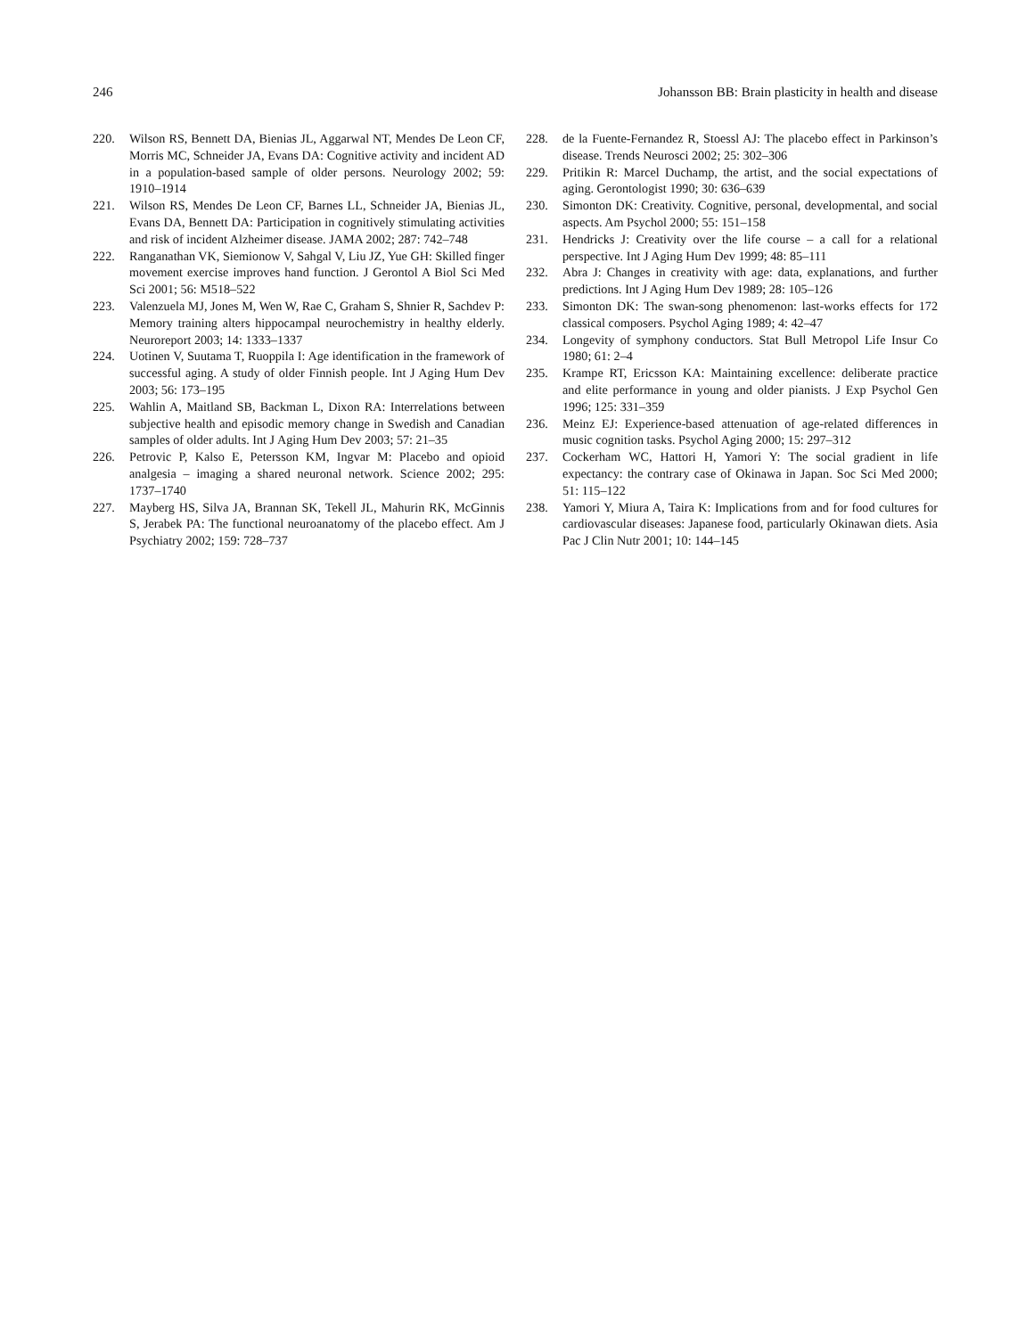246 Johansson BB: Brain plasticity in health and disease
220. Wilson RS, Bennett DA, Bienias JL, Aggarwal NT, Mendes De Leon CF, Morris MC, Schneider JA, Evans DA: Cognitive activity and incident AD in a population-based sample of older persons. Neurology 2002; 59: 1910–1914
221. Wilson RS, Mendes De Leon CF, Barnes LL, Schneider JA, Bienias JL, Evans DA, Bennett DA: Participation in cognitively stimulating activities and risk of incident Alzheimer disease. JAMA 2002; 287: 742–748
222. Ranganathan VK, Siemionow V, Sahgal V, Liu JZ, Yue GH: Skilled finger movement exercise improves hand function. J Gerontol A Biol Sci Med Sci 2001; 56: M518–522
223. Valenzuela MJ, Jones M, Wen W, Rae C, Graham S, Shnier R, Sachdev P: Memory training alters hippocampal neurochemistry in healthy elderly. Neuroreport 2003; 14: 1333–1337
224. Uotinen V, Suutama T, Ruoppila I: Age identification in the framework of successful aging. A study of older Finnish people. Int J Aging Hum Dev 2003; 56: 173–195
225. Wahlin A, Maitland SB, Backman L, Dixon RA: Interrelations between subjective health and episodic memory change in Swedish and Canadian samples of older adults. Int J Aging Hum Dev 2003; 57: 21–35
226. Petrovic P, Kalso E, Petersson KM, Ingvar M: Placebo and opioid analgesia – imaging a shared neuronal network. Science 2002; 295: 1737–1740
227. Mayberg HS, Silva JA, Brannan SK, Tekell JL, Mahurin RK, McGinnis S, Jerabek PA: The functional neuroanatomy of the placebo effect. Am J Psychiatry 2002; 159: 728–737
228. de la Fuente-Fernandez R, Stoessl AJ: The placebo effect in Parkinson’s disease. Trends Neurosci 2002; 25: 302–306
229. Pritikin R: Marcel Duchamp, the artist, and the social expectations of aging. Gerontologist 1990; 30: 636–639
230. Simonton DK: Creativity. Cognitive, personal, developmental, and social aspects. Am Psychol 2000; 55: 151–158
231. Hendricks J: Creativity over the life course – a call for a relational perspective. Int J Aging Hum Dev 1999; 48: 85–111
232. Abra J: Changes in creativity with age: data, explanations, and further predictions. Int J Aging Hum Dev 1989; 28: 105–126
233. Simonton DK: The swan-song phenomenon: last-works effects for 172 classical composers. Psychol Aging 1989; 4: 42–47
234. Longevity of symphony conductors. Stat Bull Metropol Life Insur Co 1980; 61: 2–4
235. Krampe RT, Ericsson KA: Maintaining excellence: deliberate practice and elite performance in young and older pianists. J Exp Psychol Gen 1996; 125: 331–359
236. Meinz EJ: Experience-based attenuation of age-related differences in music cognition tasks. Psychol Aging 2000; 15: 297–312
237. Cockerham WC, Hattori H, Yamori Y: The social gradient in life expectancy: the contrary case of Okinawa in Japan. Soc Sci Med 2000; 51: 115–122
238. Yamori Y, Miura A, Taira K: Implications from and for food cultures for cardiovascular diseases: Japanese food, particularly Okinawan diets. Asia Pac J Clin Nutr 2001; 10: 144–145